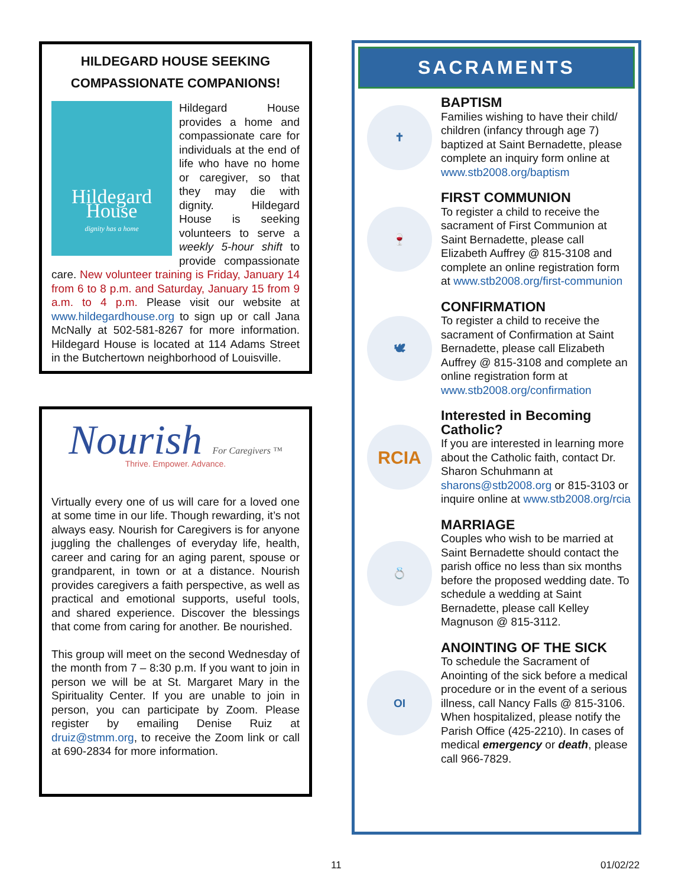HILDEGARD HOUSE SEEKING COMPASSIONATE COMPANIONS!
Hildegard House
dignity has a home
Hildegard House provides a home and compassionate care for individuals at the end of life who have no home or caregiver, so that they may die with dignity. Hildegard House is seeking volunteers to serve a weekly 5-hour shift to provide compassionate care. New volunteer training is Friday, January 14 from 6 to 8 p.m. and Saturday, January 15 from 9 a.m. to 4 p.m. Please visit our website at www.hildegardhouse.org to sign up or call Jana McNally at 502-581-8267 for more information. Hildegard House is located at 114 Adams Street in the Butchertown neighborhood of Louisville.
Nourish For Caregivers ™
Thrive. Empower. Advance.
Virtually every one of us will care for a loved one at some time in our life. Though rewarding, it’s not always easy. Nourish for Caregivers is for anyone juggling the challenges of everyday life, health, career and caring for an aging parent, spouse or grandparent, in town or at a distance. Nourish provides caregivers a faith perspective, as well as practical and emotional supports, useful tools, and shared experience. Discover the blessings that come from caring for another. Be nourished.
This group will meet on the second Wednesday of the month from 7 – 8:30 p.m. If you want to join in person we will be at St. Margaret Mary in the Spirituality Center. If you are unable to join in person, you can participate by Zoom. Please register by emailing Denise Ruiz at druiz@stmm.org, to receive the Zoom link or call at 690-2834 for more information.
SACRAMENTS
✝
BAPTISM
Families wishing to have their child/ children (infancy through age 7) baptized at Saint Bernadette, please complete an inquiry form online at www.stb2008.org/baptism
🍷
FIRST COMMUNION
To register a child to receive the sacrament of First Communion at Saint Bernadette, please call Elizabeth Auffrey @ 815-3108 and complete an online registration form at www.stb2008.org/first-communion
🕊
CONFIRMATION
To register a child to receive the sacrament of Confirmation at Saint Bernadette, please call Elizabeth Auffrey @ 815-3108 and complete an online registration form at www.stb2008.org/confirmation
RCIA
Interested in Becoming Catholic?
If you are interested in learning more about the Catholic faith, contact Dr. Sharon Schuhmann at sharons@stb2008.org or 815-3103 or inquire online at www.stb2008.org/rcia
💍
MARRIAGE
Couples who wish to be married at Saint Bernadette should contact the parish office no less than six months before the proposed wedding date. To schedule a wedding at Saint Bernadette, please call Kelley Magnuson @ 815-3112.
OI
ANOINTING OF THE SICK
To schedule the Sacrament of Anointing of the sick before a medical procedure or in the event of a serious illness, call Nancy Falls @ 815-3106. When hospitalized, please notify the Parish Office (425-2210). In cases of medical emergency or death, please call 966-7829.
11 01/02/22